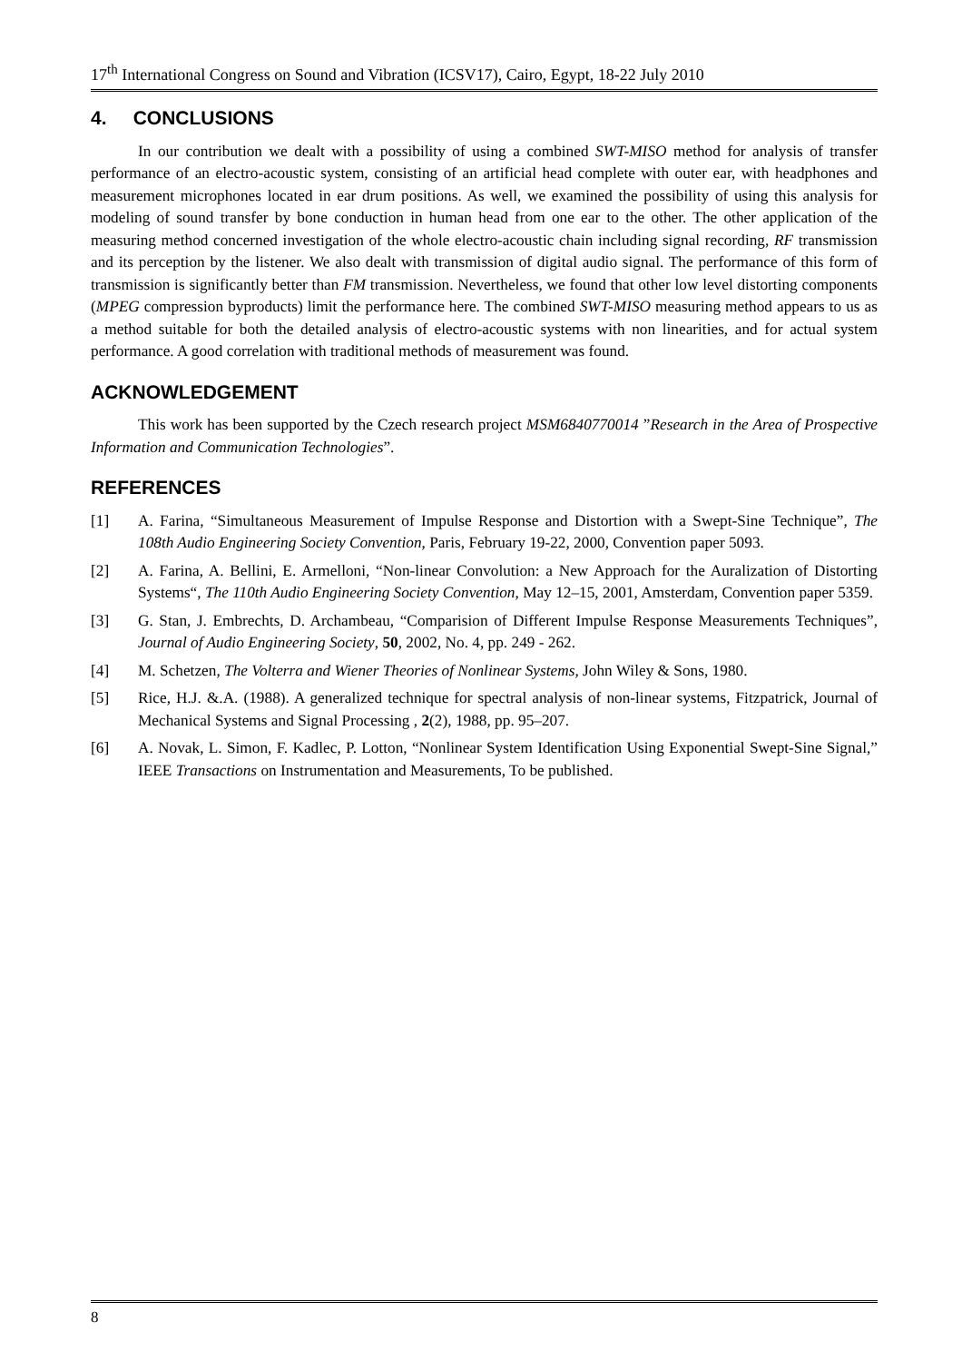17<sup>th</sup> International Congress on Sound and Vibration (ICSV17), Cairo, Egypt, 18-22 July 2010
4. CONCLUSIONS
In our contribution we dealt with a possibility of using a combined SWT-MISO method for analysis of transfer performance of an electro-acoustic system, consisting of an artificial head complete with outer ear, with headphones and measurement microphones located in ear drum positions. As well, we examined the possibility of using this analysis for modeling of sound transfer by bone conduction in human head from one ear to the other. The other application of the measuring method concerned investigation of the whole electro-acoustic chain including signal recording, RF transmission and its perception by the listener. We also dealt with transmission of digital audio signal. The performance of this form of transmission is significantly better than FM transmission. Nevertheless, we found that other low level distorting components (MPEG compression byproducts) limit the performance here. The combined SWT-MISO measuring method appears to us as a method suitable for both the detailed analysis of electro-acoustic systems with non linearities, and for actual system performance. A good correlation with traditional methods of measurement was found.
ACKNOWLEDGEMENT
This work has been supported by the Czech research project MSM6840770014 ”Research in the Area of Prospective Information and Communication Technologies”.
REFERENCES
[1] A. Farina, “Simultaneous Measurement of Impulse Response and Distortion with a Swept-Sine Technique”, The 108th Audio Engineering Society Convention, Paris, February 19-22, 2000, Convention paper 5093.
[2] A. Farina, A. Bellini, E. Armelloni, “Non-linear Convolution: a New Approach for the Auralization of Distorting Systems“, The 110th Audio Engineering Society Convention, May 12–15, 2001, Amsterdam, Convention paper 5359.
[3] G. Stan, J. Embrechts, D. Archambeau, “Comparision of Different Impulse Response Measurements Techniques”, Journal of Audio Engineering Society, 50, 2002, No. 4, pp. 249 - 262.
[4] M. Schetzen, The Volterra and Wiener Theories of Nonlinear Systems, John Wiley & Sons, 1980.
[5] Rice, H.J. &.A. (1988). A generalized technique for spectral analysis of non-linear systems, Fitzpatrick, Journal of Mechanical Systems and Signal Processing , 2(2), 1988, pp. 95–207.
[6] A. Novak, L. Simon, F. Kadlec, P. Lotton, “Nonlinear System Identification Using Exponential Swept-Sine Signal,” IEEE Transactions on Instrumentation and Measurements, To be published.
8